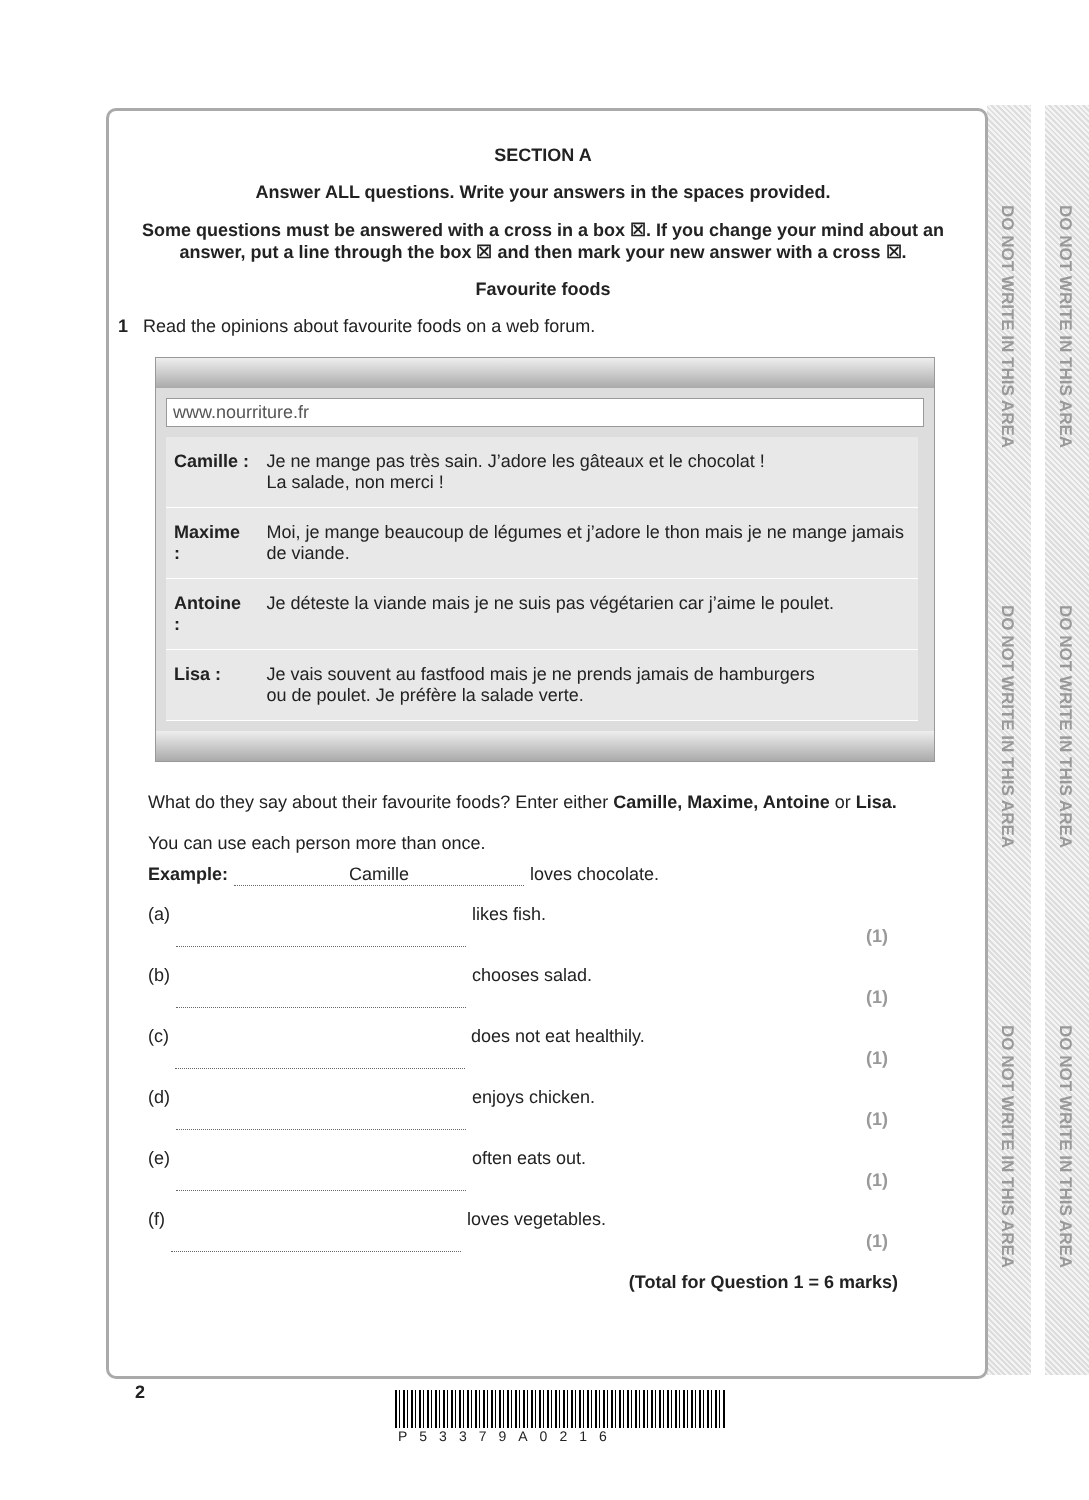DO NOT WRITE IN THIS AREA
DO NOT WRITE IN THIS AREA
DO NOT WRITE IN THIS AREA
DO NOT WRITE IN THIS AREA
DO NOT WRITE IN THIS AREA
DO NOT WRITE IN THIS AREA
SECTION A
Answer ALL questions. Write your answers in the spaces provided.
Some questions must be answered with a cross in a box ☒. If you change your mind about an answer, put a line through the box ☒ and then mark your new answer with a cross ☒.
Favourite foods
1 Read the opinions about favourite foods on a web forum.
www.nourriture.fr
| Camille : | Je ne mange pas très sain. J’adore les gâteaux et le chocolat ! La salade, non merci ! |
| Maxime : | Moi, je mange beaucoup de légumes et j’adore le thon mais je ne mange jamais de viande. |
| Antoine : | Je déteste la viande mais je ne suis pas végétarien car j’aime le poulet. |
| Lisa : | Je vais souvent au fastfood mais je ne prends jamais de hamburgers ou de poulet. Je préfère la salade verte. |
What do they say about their favourite foods? Enter either Camille, Maxime, Antoine or Lisa.
You can use each person more than once.
Example: Camille loves chocolate.
(a) likes fish. (1)
(b) chooses salad. (1)
(c) does not eat healthily. (1)
(d) enjoys chicken. (1)
(e) often eats out. (1)
(f) loves vegetables. (1)
(Total for Question 1 = 6 marks)
2
P53379A0216